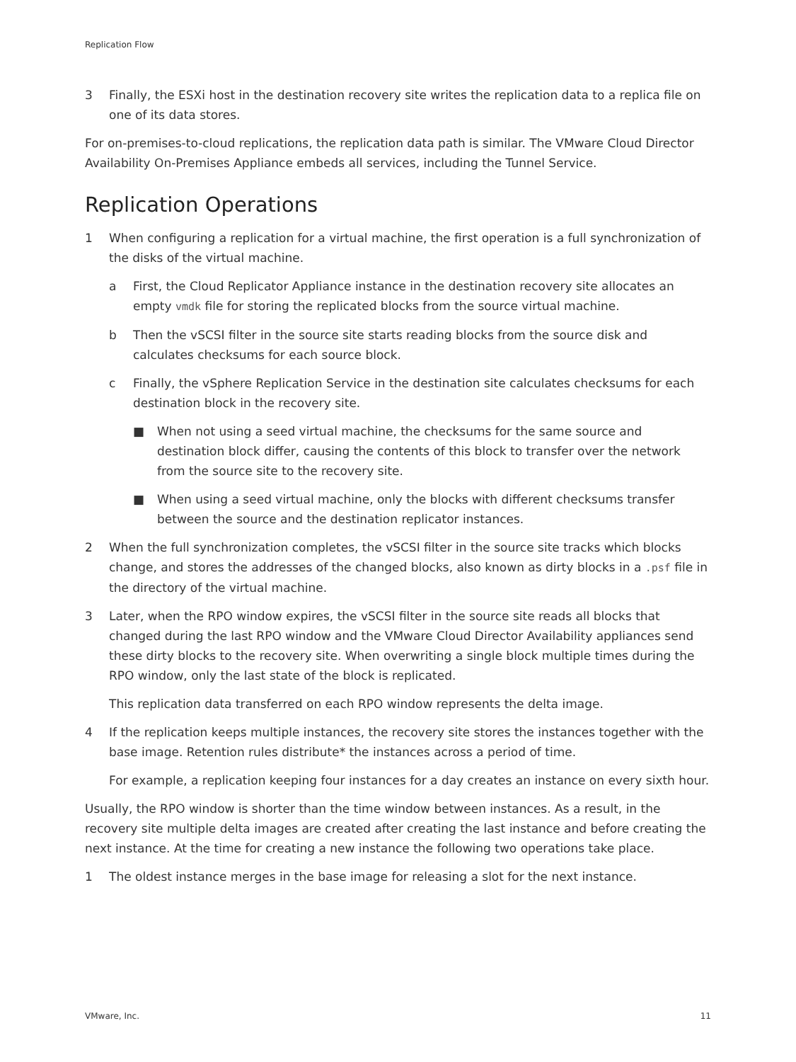Replication Flow
3 Finally, the ESXi host in the destination recovery site writes the replication data to a replica file on one of its data stores.
For on-premises-to-cloud replications, the replication data path is similar. The VMware Cloud Director Availability On-Premises Appliance embeds all services, including the Tunnel Service.
Replication Operations
1 When configuring a replication for a virtual machine, the first operation is a full synchronization of the disks of the virtual machine.
a First, the Cloud Replicator Appliance instance in the destination recovery site allocates an empty vmdk file for storing the replicated blocks from the source virtual machine.
b Then the vSCSI filter in the source site starts reading blocks from the source disk and calculates checksums for each source block.
c Finally, the vSphere Replication Service in the destination site calculates checksums for each destination block in the recovery site.
■ When not using a seed virtual machine, the checksums for the same source and destination block differ, causing the contents of this block to transfer over the network from the source site to the recovery site.
■ When using a seed virtual machine, only the blocks with different checksums transfer between the source and the destination replicator instances.
2 When the full synchronization completes, the vSCSI filter in the source site tracks which blocks change, and stores the addresses of the changed blocks, also known as dirty blocks in a .psf file in the directory of the virtual machine.
3 Later, when the RPO window expires, the vSCSI filter in the source site reads all blocks that changed during the last RPO window and the VMware Cloud Director Availability appliances send these dirty blocks to the recovery site. When overwriting a single block multiple times during the RPO window, only the last state of the block is replicated.
This replication data transferred on each RPO window represents the delta image.
4 If the replication keeps multiple instances, the recovery site stores the instances together with the base image. Retention rules distribute* the instances across a period of time.
For example, a replication keeping four instances for a day creates an instance on every sixth hour.
Usually, the RPO window is shorter than the time window between instances. As a result, in the recovery site multiple delta images are created after creating the last instance and before creating the next instance. At the time for creating a new instance the following two operations take place.
1 The oldest instance merges in the base image for releasing a slot for the next instance.
VMware, Inc. 11